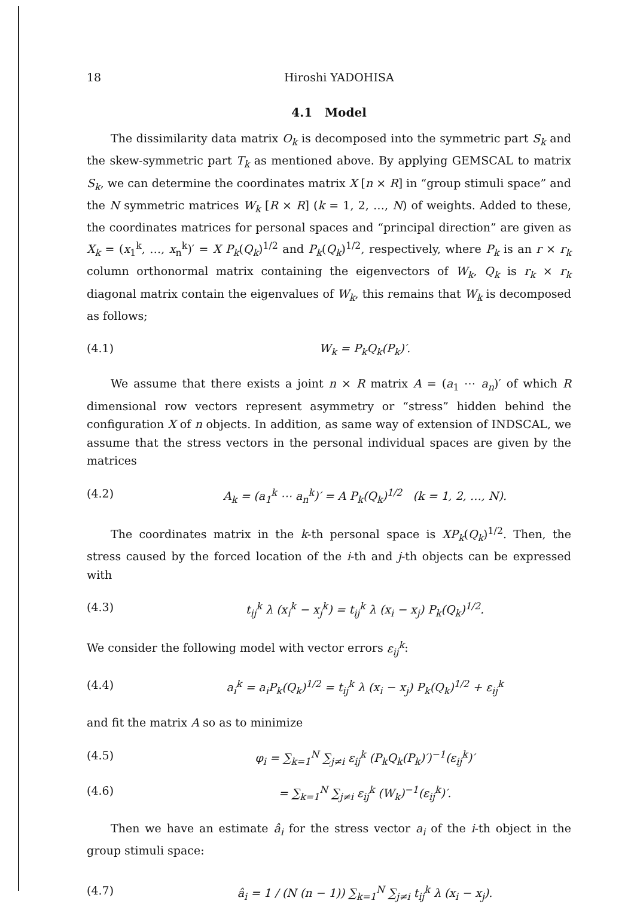18 Hiroshi YADOHISA
4.1 Model
The dissimilarity data matrix O<sub>k</sub> is decomposed into the symmetric part S<sub>k</sub> and the skew-symmetric part T<sub>k</sub> as mentioned above. By applying GEMSCAL to matrix S<sub>k</sub>, we can determine the coordinates matrix X [n × R] in “group stimuli space” and the N symmetric matrices W<sub>k</sub> [R × R] (k = 1, 2, …, N) of weights. Added to these, the coordinates matrices for personal spaces and “principal direction” are given as X<sub>k</sub> = (x<sub>1</sub><sup>k</sup>, …, x<sub>n</sub><sup>k</sup>)′ = X P<sub>k</sub>(Q<sub>k</sub>)<sup>1/2</sup> and P<sub>k</sub>(Q<sub>k</sub>)<sup>1/2</sup>, respectively, where P<sub>k</sub> is an r × r<sub>k</sub> column orthonormal matrix containing the eigenvectors of W<sub>k</sub>, Q<sub>k</sub> is r<sub>k</sub> × r<sub>k</sub> diagonal matrix contain the eigenvalues of W<sub>k</sub>, this remains that W<sub>k</sub> is decomposed as follows;
(4.1) W<sub>k</sub> = P<sub>k</sub>Q<sub>k</sub>(P<sub>k</sub>)′.
We assume that there exists a joint n × R matrix A = (a<sub>1</sub> ⋯ a<sub>n</sub>)′ of which R dimensional row vectors represent asymmetry or “stress” hidden behind the configuration X of n objects. In addition, as same way of extension of INDSCAL, we assume that the stress vectors in the personal individual spaces are given by the matrices
(4.2) A<sub>k</sub> = (a<sub>1</sub><sup>k</sup> ⋯ a<sub>n</sub><sup>k</sup>)′ = A P<sub>k</sub>(Q<sub>k</sub>)<sup>1/2</sup> (k = 1, 2, …, N).
The coordinates matrix in the k-th personal space is XP<sub>k</sub>(Q<sub>k</sub>)<sup>1/2</sup>. Then, the stress caused by the forced location of the i-th and j-th objects can be expressed with
(4.3) t<sub>ij</sub><sup>k</sup> λ (x<sub>i</sub><sup>k</sup> − x<sub>j</sub><sup>k</sup>) = t<sub>ij</sub><sup>k</sup> λ (x<sub>i</sub> − x<sub>j</sub>) P<sub>k</sub>(Q<sub>k</sub>)<sup>1/2</sup>.
We consider the following model with vector errors ε<sub>ij</sub><sup>k</sup>:
(4.4) a<sub>i</sub><sup>k</sup> = a<sub>i</sub>P<sub>k</sub>(Q<sub>k</sub>)<sup>1/2</sup> = t<sub>ij</sub><sup>k</sup> λ (x<sub>i</sub> − x<sub>j</sub>) P<sub>k</sub>(Q<sub>k</sub>)<sup>1/2</sup> + ε<sub>ij</sub><sup>k</sup>
and fit the matrix A so as to minimize
(4.5) φ<sub>i</sub> = ∑<sub>k=1</sub><sup>N</sup> ∑<sub>j≠i</sub> ε<sub>ij</sub><sup>k</sup> (P<sub>k</sub>Q<sub>k</sub>(P<sub>k</sub>)′)<sup>−1</sup>(ε<sub>ij</sub><sup>k</sup>)′
(4.6) = ∑<sub>k=1</sub><sup>N</sup> ∑<sub>j≠i</sub> ε<sub>ij</sub><sup>k</sup> (W<sub>k</sub>)<sup>−1</sup>(ε<sub>ij</sub><sup>k</sup>)′.
Then we have an estimate â<sub>i</sub> for the stress vector a<sub>i</sub> of the i-th object in the group stimuli space:
(4.7) â<sub>i</sub> = 1 / (N (n − 1)) ∑<sub>k=1</sub><sup>N</sup> ∑<sub>j≠i</sub> t<sub>ij</sub><sup>k</sup> λ (x<sub>i</sub> − x<sub>j</sub>).